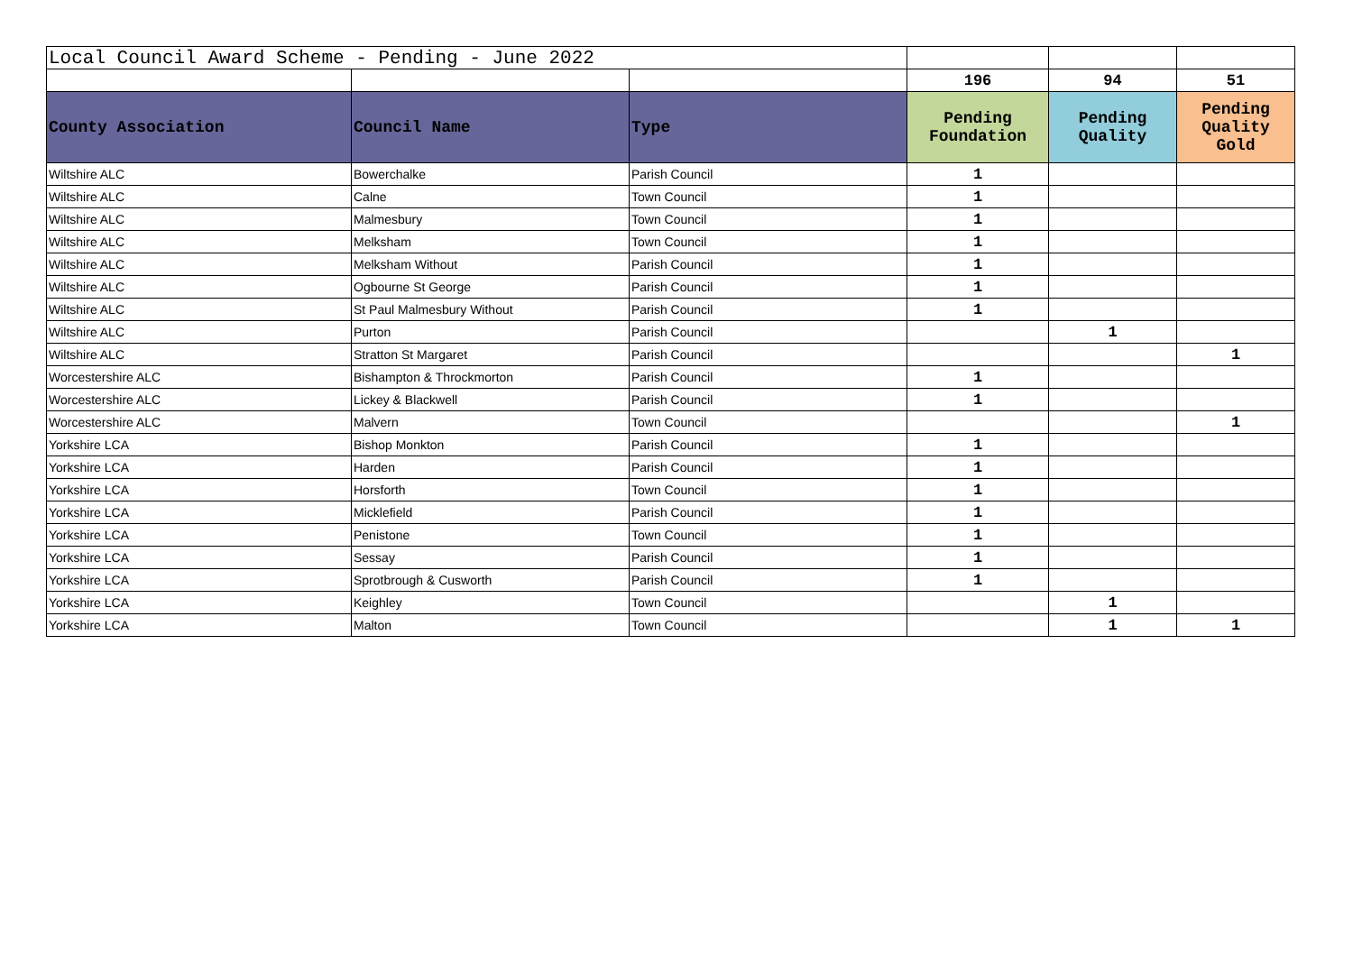| Local Council Award Scheme - Pending - June 2022 | | | | | |
| | | | 196 | 94 | 51 |
| County Association | Council Name | Type | Pending Foundation | Pending Quality | Pending Quality Gold |
| Wiltshire ALC | Bowerchalke | Parish Council | 1 | | |
| Wiltshire ALC | Calne | Town Council | 1 | | |
| Wiltshire ALC | Malmesbury | Town Council | 1 | | |
| Wiltshire ALC | Melksham | Town Council | 1 | | |
| Wiltshire ALC | Melksham Without | Parish Council | 1 | | |
| Wiltshire ALC | Ogbourne St George | Parish Council | 1 | | |
| Wiltshire ALC | St Paul Malmesbury Without | Parish Council | 1 | | |
| Wiltshire ALC | Purton | Parish Council | | 1 | |
| Wiltshire ALC | Stratton St Margaret | Parish Council | | | 1 |
| Worcestershire ALC | Bishampton & Throckmorton | Parish Council | 1 | | |
| Worcestershire ALC | Lickey & Blackwell | Parish Council | 1 | | |
| Worcestershire ALC | Malvern | Town Council | | | 1 |
| Yorkshire LCA | Bishop Monkton | Parish Council | 1 | | |
| Yorkshire LCA | Harden | Parish Council | 1 | | |
| Yorkshire LCA | Horsforth | Town Council | 1 | | |
| Yorkshire LCA | Micklefield | Parish Council | 1 | | |
| Yorkshire LCA | Penistone | Town Council | 1 | | |
| Yorkshire LCA | Sessay | Parish Council | 1 | | |
| Yorkshire LCA | Sprotbrough & Cusworth | Parish Council | 1 | | |
| Yorkshire LCA | Keighley | Town Council | | 1 | |
| Yorkshire LCA | Malton | Town Council | | 1 | 1 |